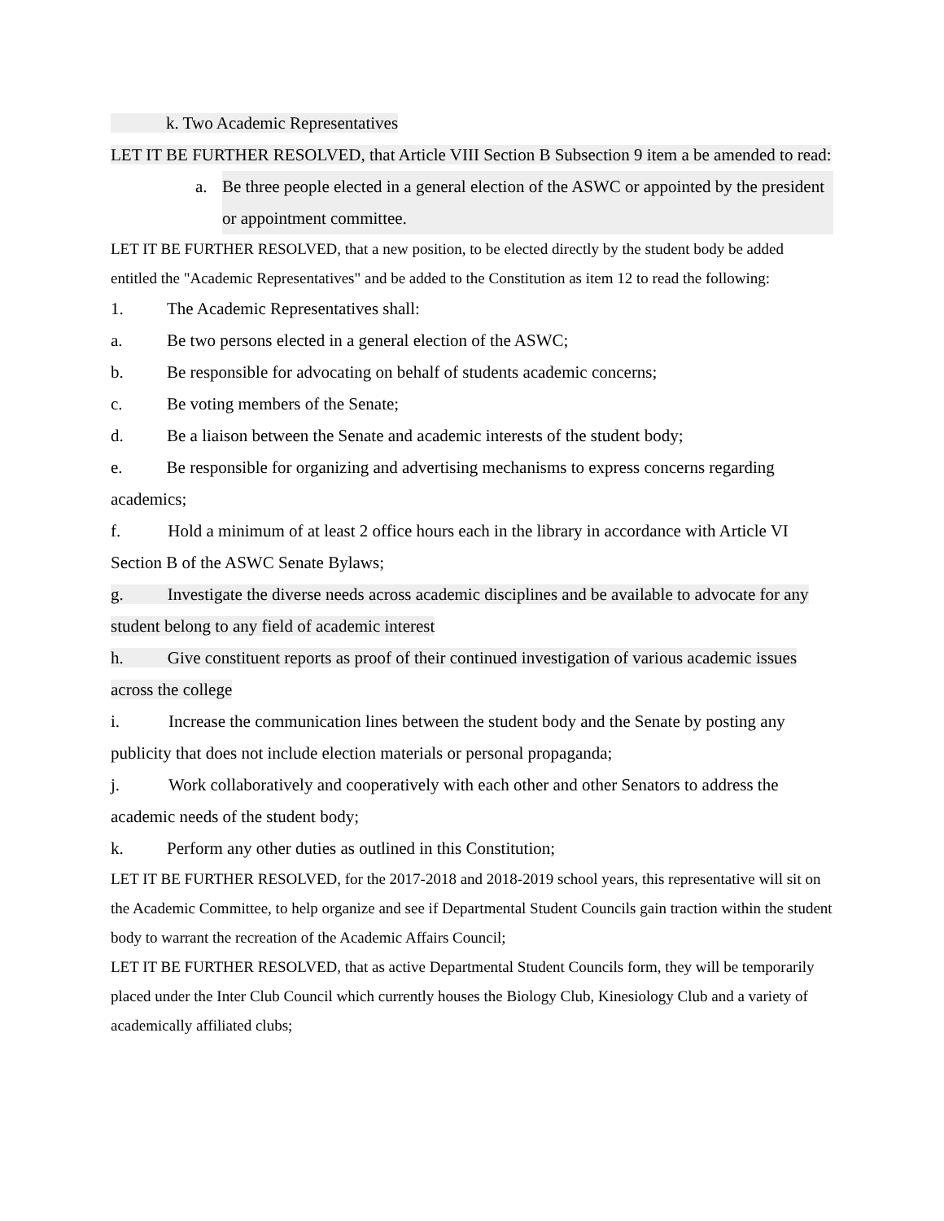k. Two Academic Representatives
LET IT BE FURTHER RESOLVED, that Article VIII Section B Subsection 9 item a be amended to read:
a. Be three people elected in a general election of the ASWC or appointed by the president or appointment committee.
LET IT BE FURTHER RESOLVED, that a new position, to be elected directly by the student body be added entitled the "Academic Representatives" and be added to the Constitution as item 12 to read the following:
1. The Academic Representatives shall:
a. Be two persons elected in a general election of the ASWC;
b. Be responsible for advocating on behalf of students academic concerns;
c. Be voting members of the Senate;
d. Be a liaison between the Senate and academic interests of the student body;
e. Be responsible for organizing and advertising mechanisms to express concerns regarding academics;
f. Hold a minimum of at least 2 office hours each in the library in accordance with Article VI Section B of the ASWC Senate Bylaws;
g. Investigate the diverse needs across academic disciplines and be available to advocate for any student belong to any field of academic interest
h. Give constituent reports as proof of their continued investigation of various academic issues across the college
i. Increase the communication lines between the student body and the Senate by posting any publicity that does not include election materials or personal propaganda;
j. Work collaboratively and cooperatively with each other and other Senators to address the academic needs of the student body;
k. Perform any other duties as outlined in this Constitution;
LET IT BE FURTHER RESOLVED, for the 2017-2018 and 2018-2019 school years, this representative will sit on the Academic Committee, to help organize and see if Departmental Student Councils gain traction within the student body to warrant the recreation of the Academic Affairs Council;
LET IT BE FURTHER RESOLVED, that as active Departmental Student Councils form, they will be temporarily placed under the Inter Club Council which currently houses the Biology Club, Kinesiology Club and a variety of academically affiliated clubs;